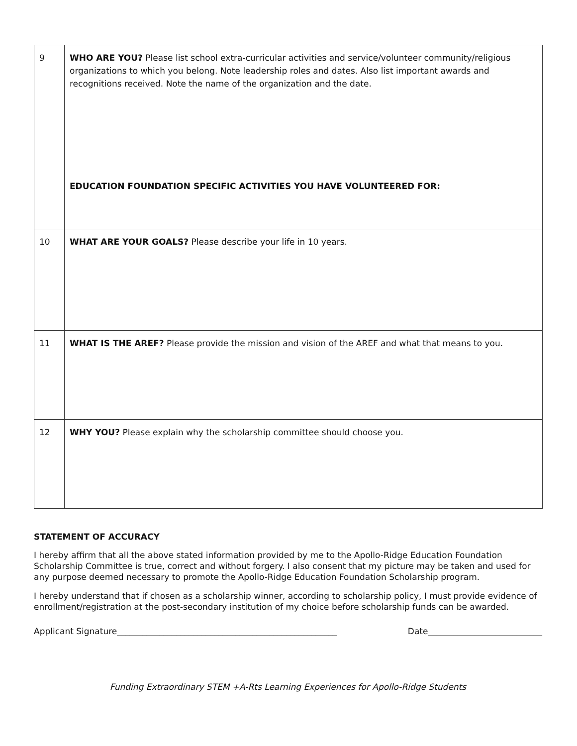| 9 | WHO ARE YOU? Please list school extra-curricular activities and service/volunteer community/religious organizations to which you belong. Note leadership roles and dates. Also list important awards and recognitions received. Note the name of the organization and the date. EDUCATION FOUNDATION SPECIFIC ACTIVITIES YOU HAVE VOLUNTEERED FOR: |
| 10 | WHAT ARE YOUR GOALS? Please describe your life in 10 years. |
| 11 | WHAT IS THE AREF? Please provide the mission and vision of the AREF and what that means to you. |
| 12 | WHY YOU? Please explain why the scholarship committee should choose you. |
STATEMENT OF ACCURACY
I hereby affirm that all the above stated information provided by me to the Apollo-Ridge Education Foundation Scholarship Committee is true, correct and without forgery. I also consent that my picture may be taken and used for any purpose deemed necessary to promote the Apollo-Ridge Education Foundation Scholarship program.
I hereby understand that if chosen as a scholarship winner, according to scholarship policy, I must provide evidence of enrollment/registration at the post-secondary institution of my choice before scholarship funds can be awarded.
Applicant Signature____________________________________________________ Date___________________________
Funding Extraordinary STEM +A-Rts Learning Experiences for Apollo-Ridge Students